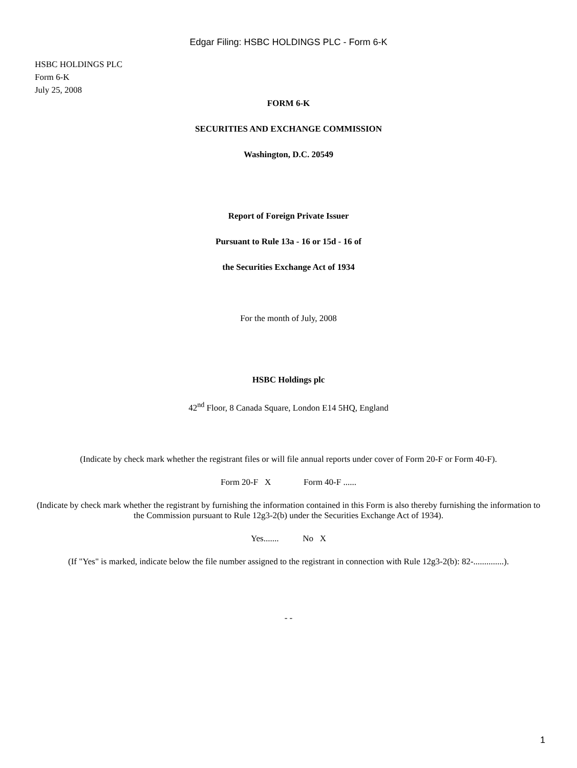Edgar Filing: HSBC HOLDINGS PLC - Form 6-K
HSBC HOLDINGS PLC
Form 6-K
July 25, 2008
FORM 6-K
SECURITIES AND EXCHANGE COMMISSION
Washington, D.C. 20549
Report of Foreign Private Issuer
Pursuant to Rule 13a - 16 or 15d - 16 of
the Securities Exchange Act of 1934
For the month of July, 2008
HSBC Holdings plc
42<sup>nd</sup> Floor, 8 Canada Square, London E14 5HQ, England
(Indicate by check mark whether the registrant files or will file annual reports under cover of Form 20-F or Form 40-F).
Form 20-F X Form 40-F ......
(Indicate by check mark whether the registrant by furnishing the information contained in this Form is also thereby furnishing the information to the Commission pursuant to Rule 12g3-2(b) under the Securities Exchange Act of 1934).
Yes....... No X
(If "Yes" is marked, indicate below the file number assigned to the registrant in connection with Rule 12g3-2(b): 82-..............).
- -
1